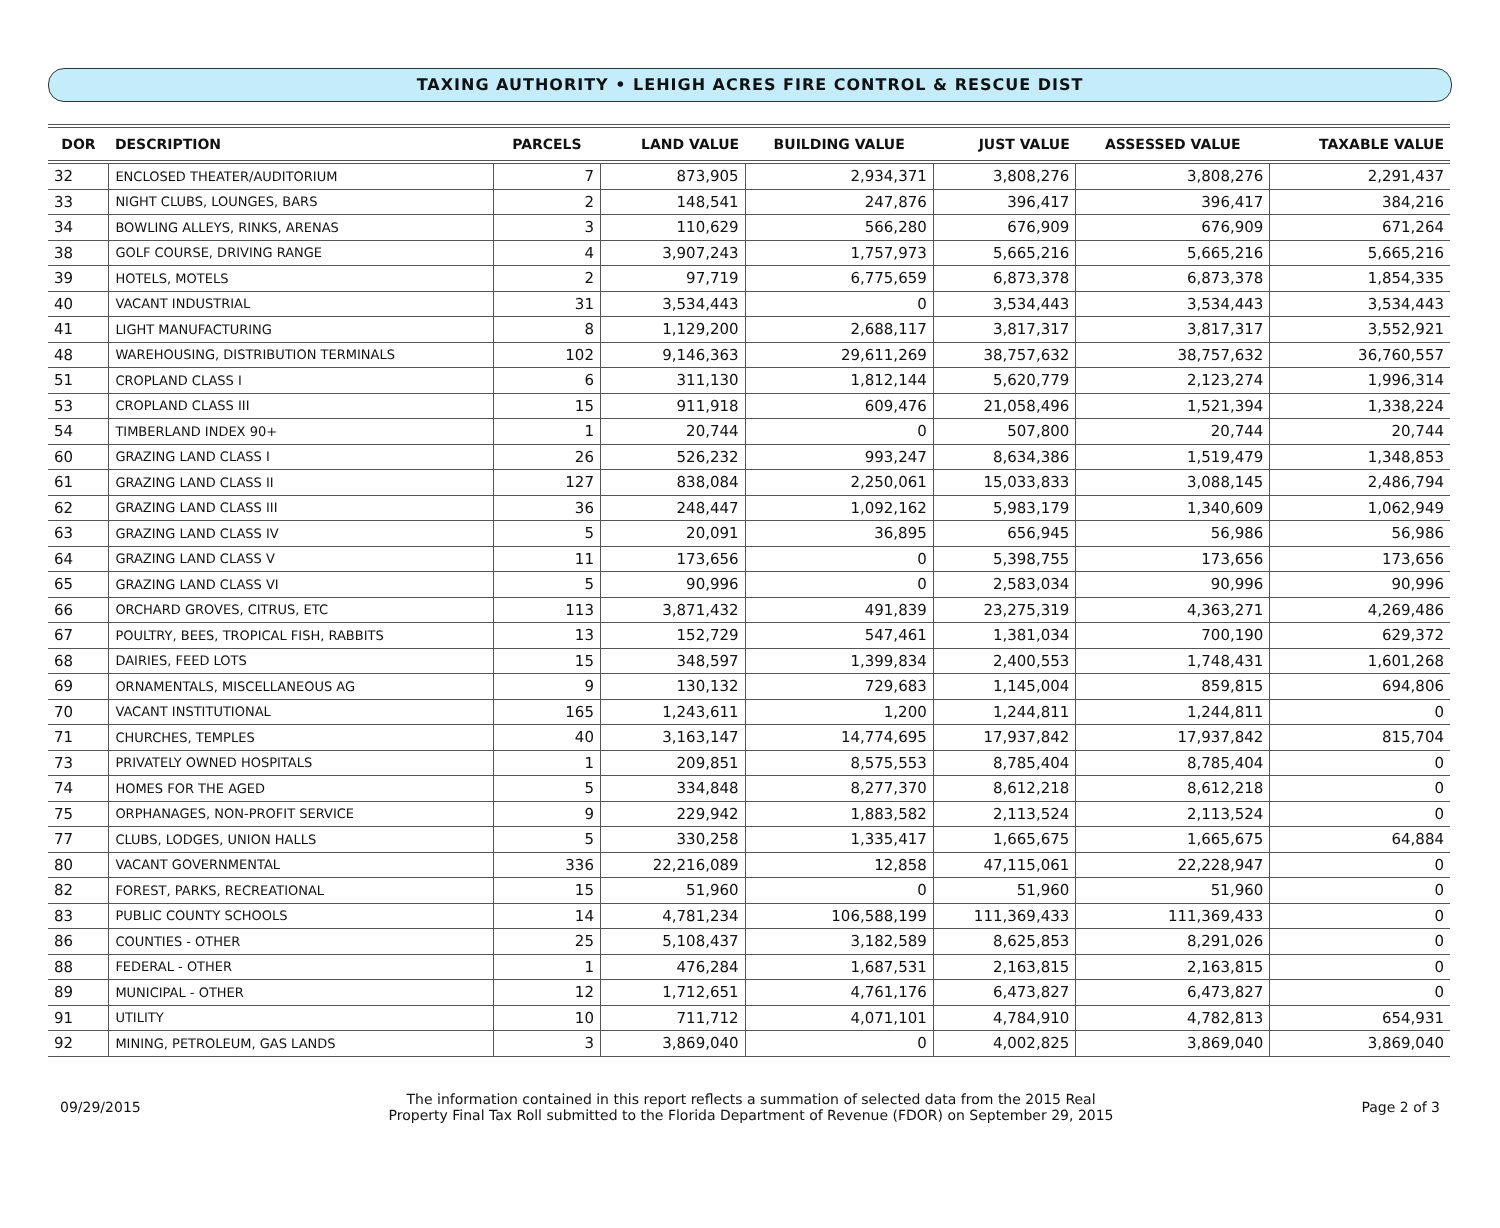TAXING AUTHORITY • LEHIGH ACRES FIRE CONTROL & RESCUE DIST
| DOR | DESCRIPTION | PARCELS | LAND VALUE | BUILDING VALUE | JUST VALUE | ASSESSED VALUE | TAXABLE VALUE |
| --- | --- | --- | --- | --- | --- | --- | --- |
| 32 | ENCLOSED THEATER/AUDITORIUM | 7 | 873,905 | 2,934,371 | 3,808,276 | 3,808,276 | 2,291,437 |
| 33 | NIGHT CLUBS, LOUNGES, BARS | 2 | 148,541 | 247,876 | 396,417 | 396,417 | 384,216 |
| 34 | BOWLING ALLEYS, RINKS, ARENAS | 3 | 110,629 | 566,280 | 676,909 | 676,909 | 671,264 |
| 38 | GOLF COURSE, DRIVING RANGE | 4 | 3,907,243 | 1,757,973 | 5,665,216 | 5,665,216 | 5,665,216 |
| 39 | HOTELS, MOTELS | 2 | 97,719 | 6,775,659 | 6,873,378 | 6,873,378 | 1,854,335 |
| 40 | VACANT INDUSTRIAL | 31 | 3,534,443 | 0 | 3,534,443 | 3,534,443 | 3,534,443 |
| 41 | LIGHT MANUFACTURING | 8 | 1,129,200 | 2,688,117 | 3,817,317 | 3,817,317 | 3,552,921 |
| 48 | WAREHOUSING, DISTRIBUTION TERMINALS | 102 | 9,146,363 | 29,611,269 | 38,757,632 | 38,757,632 | 36,760,557 |
| 51 | CROPLAND CLASS I | 6 | 311,130 | 1,812,144 | 5,620,779 | 2,123,274 | 1,996,314 |
| 53 | CROPLAND CLASS III | 15 | 911,918 | 609,476 | 21,058,496 | 1,521,394 | 1,338,224 |
| 54 | TIMBERLAND INDEX 90+ | 1 | 20,744 | 0 | 507,800 | 20,744 | 20,744 |
| 60 | GRAZING LAND CLASS I | 26 | 526,232 | 993,247 | 8,634,386 | 1,519,479 | 1,348,853 |
| 61 | GRAZING LAND CLASS II | 127 | 838,084 | 2,250,061 | 15,033,833 | 3,088,145 | 2,486,794 |
| 62 | GRAZING LAND CLASS III | 36 | 248,447 | 1,092,162 | 5,983,179 | 1,340,609 | 1,062,949 |
| 63 | GRAZING LAND CLASS IV | 5 | 20,091 | 36,895 | 656,945 | 56,986 | 56,986 |
| 64 | GRAZING LAND CLASS V | 11 | 173,656 | 0 | 5,398,755 | 173,656 | 173,656 |
| 65 | GRAZING LAND CLASS VI | 5 | 90,996 | 0 | 2,583,034 | 90,996 | 90,996 |
| 66 | ORCHARD GROVES, CITRUS, ETC | 113 | 3,871,432 | 491,839 | 23,275,319 | 4,363,271 | 4,269,486 |
| 67 | POULTRY, BEES, TROPICAL FISH, RABBITS | 13 | 152,729 | 547,461 | 1,381,034 | 700,190 | 629,372 |
| 68 | DAIRIES, FEED LOTS | 15 | 348,597 | 1,399,834 | 2,400,553 | 1,748,431 | 1,601,268 |
| 69 | ORNAMENTALS, MISCELLANEOUS AG | 9 | 130,132 | 729,683 | 1,145,004 | 859,815 | 694,806 |
| 70 | VACANT INSTITUTIONAL | 165 | 1,243,611 | 1,200 | 1,244,811 | 1,244,811 | 0 |
| 71 | CHURCHES, TEMPLES | 40 | 3,163,147 | 14,774,695 | 17,937,842 | 17,937,842 | 815,704 |
| 73 | PRIVATELY OWNED HOSPITALS | 1 | 209,851 | 8,575,553 | 8,785,404 | 8,785,404 | 0 |
| 74 | HOMES FOR THE AGED | 5 | 334,848 | 8,277,370 | 8,612,218 | 8,612,218 | 0 |
| 75 | ORPHANAGES, NON-PROFIT SERVICE | 9 | 229,942 | 1,883,582 | 2,113,524 | 2,113,524 | 0 |
| 77 | CLUBS, LODGES, UNION HALLS | 5 | 330,258 | 1,335,417 | 1,665,675 | 1,665,675 | 64,884 |
| 80 | VACANT GOVERNMENTAL | 336 | 22,216,089 | 12,858 | 47,115,061 | 22,228,947 | 0 |
| 82 | FOREST, PARKS, RECREATIONAL | 15 | 51,960 | 0 | 51,960 | 51,960 | 0 |
| 83 | PUBLIC COUNTY SCHOOLS | 14 | 4,781,234 | 106,588,199 | 111,369,433 | 111,369,433 | 0 |
| 86 | COUNTIES - OTHER | 25 | 5,108,437 | 3,182,589 | 8,625,853 | 8,291,026 | 0 |
| 88 | FEDERAL - OTHER | 1 | 476,284 | 1,687,531 | 2,163,815 | 2,163,815 | 0 |
| 89 | MUNICIPAL - OTHER | 12 | 1,712,651 | 4,761,176 | 6,473,827 | 6,473,827 | 0 |
| 91 | UTILITY | 10 | 711,712 | 4,071,101 | 4,784,910 | 4,782,813 | 654,931 |
| 92 | MINING, PETROLEUM, GAS LANDS | 3 | 3,869,040 | 0 | 4,002,825 | 3,869,040 | 3,869,040 |
09/29/2015
The information contained in this report reflects a summation of selected data from the 2015 Real
Property Final Tax Roll submitted to the Florida Department of Revenue (FDOR) on September 29, 2015
Page 2 of 3